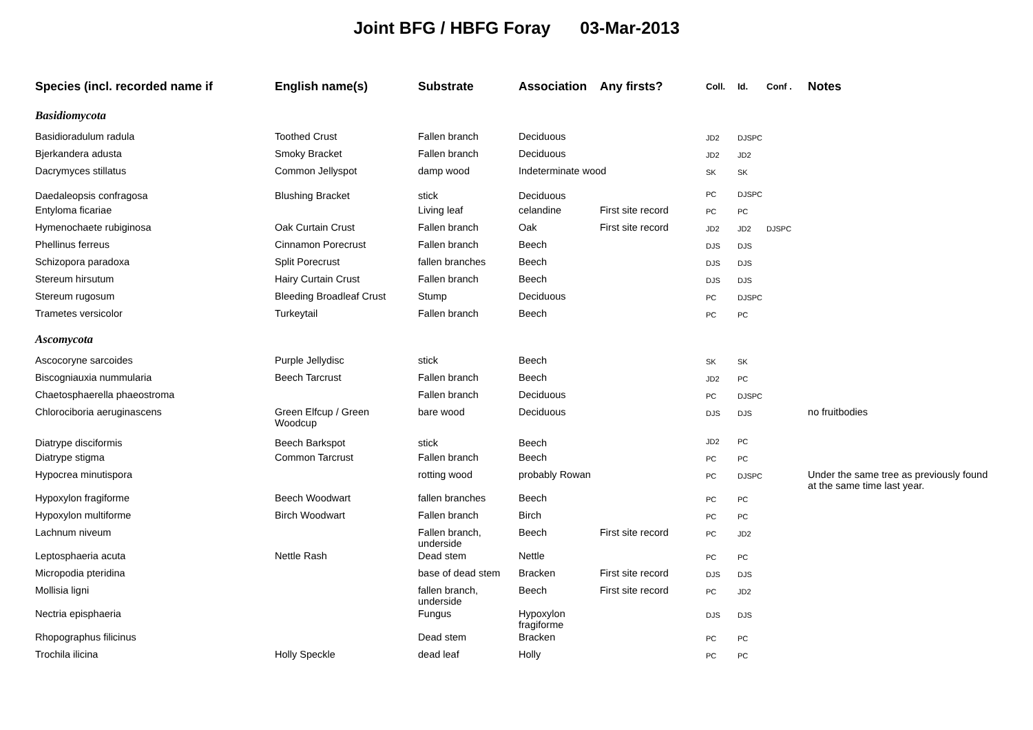Joint BFG / HBFG Foray 03-Mar-2013
| Species (incl. recorded name if | English name(s) | Substrate | Association | Any firsts? | Coll. | Id. | Conf . | Notes |
| --- | --- | --- | --- | --- | --- | --- | --- | --- |
| Basidiomycota | | | | | | | | |
| Basidioradulum radula | Toothed Crust | Fallen branch | Deciduous | | JD2 | DJSPC | | |
| Bjerkandera adusta | Smoky Bracket | Fallen branch | Deciduous | | JD2 | JD2 | | |
| Dacrymyces stillatus | Common Jellyspot | damp wood | Indeterminate wood | | SK | SK | | |
| Daedaleopsis confragosa | Blushing Bracket | stick | Deciduous | | PC | DJSPC | | |
| Entyloma ficariae | | Living leaf | celandine | First site record | PC | PC | | |
| Hymenochaete rubiginosa | Oak Curtain Crust | Fallen branch | Oak | First site record | JD2 | JD2 | DJSPC | |
| Phellinus ferreus | Cinnamon Porecrust | Fallen branch | Beech | | DJS | DJS | | |
| Schizopora paradoxa | Split Porecrust | fallen branches | Beech | | DJS | DJS | | |
| Stereum hirsutum | Hairy Curtain Crust | Fallen branch | Beech | | DJS | DJS | | |
| Stereum rugosum | Bleeding Broadleaf Crust | Stump | Deciduous | | PC | DJSPC | | |
| Trametes versicolor | Turkeytail | Fallen branch | Beech | | PC | PC | | |
| Ascomycota | | | | | | | | |
| Ascocoryne sarcoides | Purple Jellydisc | stick | Beech | | SK | SK | | |
| Biscogniauxia nummularia | Beech Tarcrust | Fallen branch | Beech | | JD2 | PC | | |
| Chaetosphaerella phaeostroma | | Fallen branch | Deciduous | | PC | DJSPC | | |
| Chlorociboria aeruginascens | Green Elfcup / Green Woodcup | bare wood | Deciduous | | DJS | DJS | | no fruitbodies |
| Diatrype disciformis | Beech Barkspot | stick | Beech | | JD2 | PC | | |
| Diatrype stigma | Common Tarcrust | Fallen branch | Beech | | PC | PC | | |
| Hypocrea minutispora | | rotting wood | probably Rowan | | PC | DJSPC | | Under the same tree as previously found at the same time last year. |
| Hypoxylon fragiforme | Beech Woodwart | fallen branches | Beech | | PC | PC | | |
| Hypoxylon multiforme | Birch Woodwart | Fallen branch | Birch | | PC | PC | | |
| Lachnum niveum | | Fallen branch, underside | Beech | First site record | PC | JD2 | | |
| Leptosphaeria acuta | Nettle Rash | Dead stem | Nettle | | PC | PC | | |
| Micropodia pteridina | | base of dead stem | Bracken | First site record | DJS | DJS | | |
| Mollisia ligni | | fallen branch, underside | Beech | First site record | PC | JD2 | | |
| Nectria episphaeria | | Fungus | Hypoxylon fragiforme | | DJS | DJS | | |
| Rhopographus filicinus | | Dead stem | Bracken | | PC | PC | | |
| Trochila ilicina | Holly Speckle | dead leaf | Holly | | PC | PC | | |